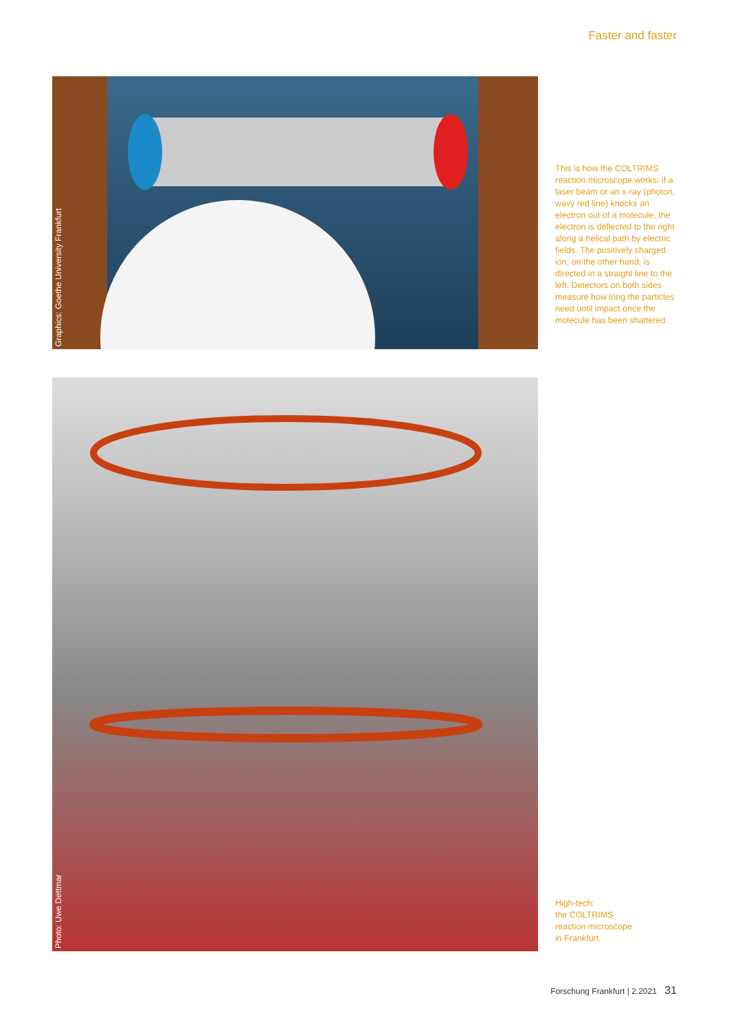Faster and faster
Graphics: Goethe University Frankfurt
This is how the COLTRIMS reaction microscope works: if a laser beam or an x-ray (photon, wavy red line) knocks an electron out of a molecule, the electron is deflected to the right along a helical path by electric fields. The positively charged ion, on the other hand, is directed in a straight line to the left. Detectors on both sides measure how long the particles need until impact once the molecule has been shattered.
Photo: Uwe Dettmar
High-tech:
the COLTRIMS
reaction microscope
in Frankfurt.
Forschung Frankfurt | 2.2021 31